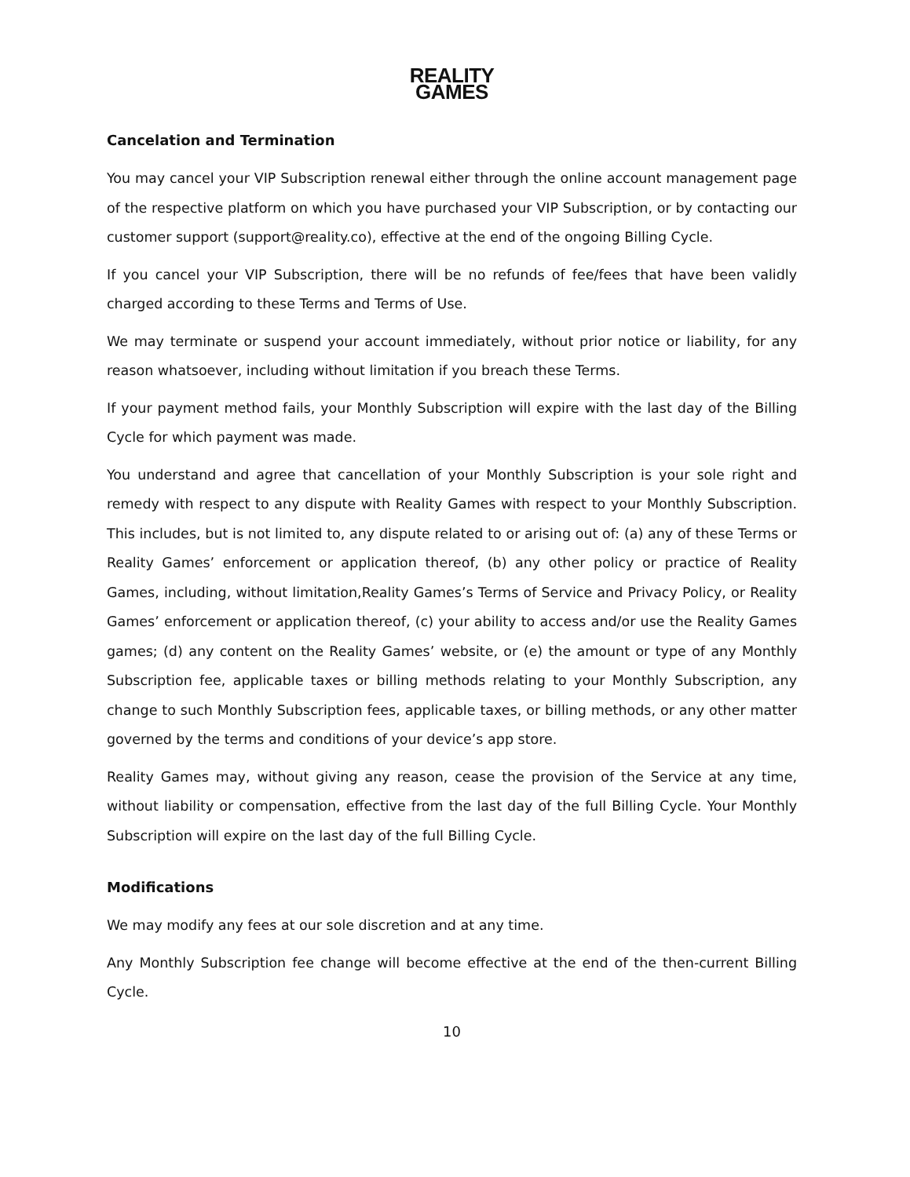REALITY
GAMES
Cancelation and Termination
You may cancel your VIP Subscription renewal either through the online account management page of the respective platform on which you have purchased your VIP Subscription, or by contacting our customer support (support@reality.co), effective at the end of the ongoing Billing Cycle.
If you cancel your VIP Subscription, there will be no refunds of fee/fees that have been validly charged according to these Terms and Terms of Use.
We may terminate or suspend your account immediately, without prior notice or liability, for any reason whatsoever, including without limitation if you breach these Terms.
If your payment method fails, your Monthly Subscription will expire with the last day of the Billing Cycle for which payment was made.
You understand and agree that cancellation of your Monthly Subscription is your sole right and remedy with respect to any dispute with Reality Games with respect to your Monthly Subscription. This includes, but is not limited to, any dispute related to or arising out of: (a) any of these Terms or Reality Games’ enforcement or application thereof, (b) any other policy or practice of Reality Games, including, without limitation,Reality Games’s Terms of Service and Privacy Policy, or Reality Games’ enforcement or application thereof, (c) your ability to access and/or use the Reality Games games; (d) any content on the Reality Games’ website, or (e) the amount or type of any Monthly Subscription fee, applicable taxes or billing methods relating to your Monthly Subscription, any change to such Monthly Subscription fees, applicable taxes, or billing methods, or any other matter governed by the terms and conditions of your device’s app store.
Reality Games may, without giving any reason, cease the provision of the Service at any time, without liability or compensation, effective from the last day of the full Billing Cycle. Your Monthly Subscription will expire on the last day of the full Billing Cycle.
Modifications
We may modify any fees at our sole discretion and at any time.
Any Monthly Subscription fee change will become effective at the end of the then-current Billing Cycle.
10